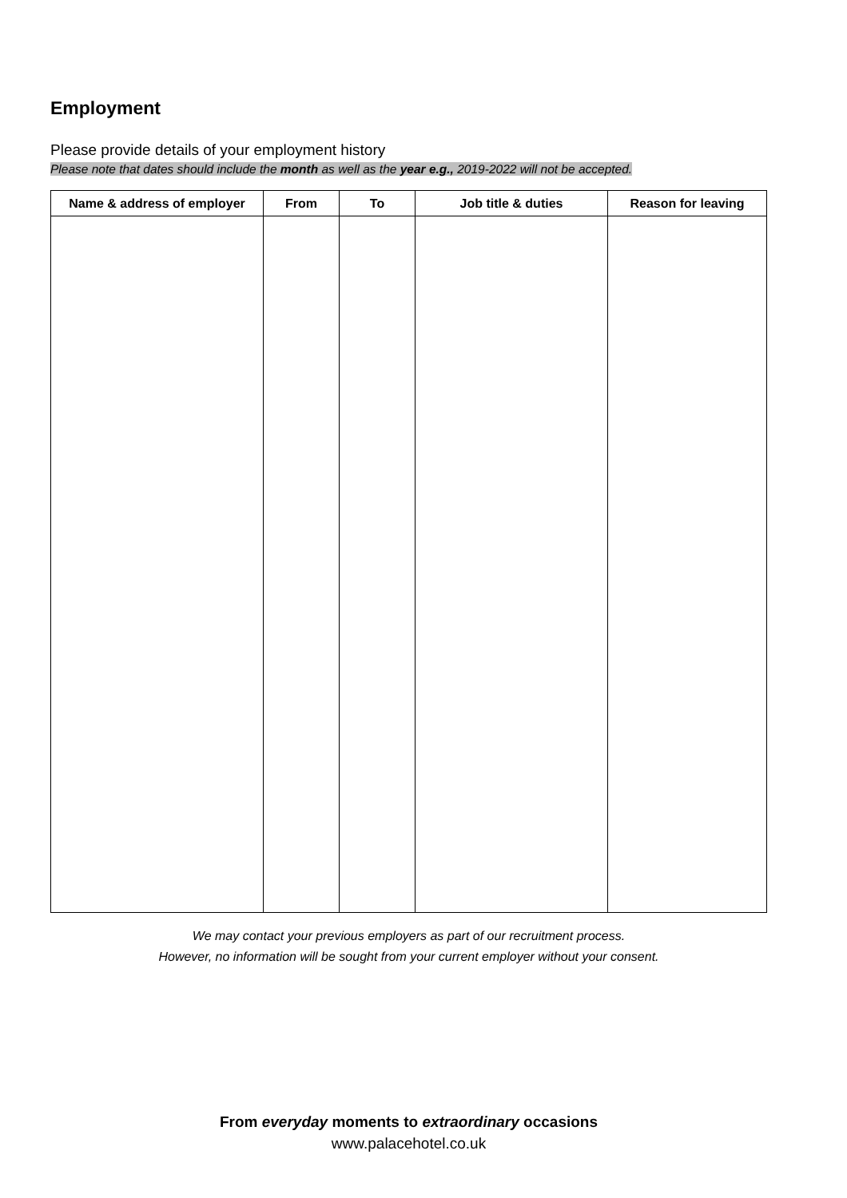Employment
Please provide details of your employment history
Please note that dates should include the month as well as the year e.g., 2019-2022 will not be accepted.
| Name & address of employer | From | To | Job title & duties | Reason for leaving |
| --- | --- | --- | --- | --- |
We may contact your previous employers as part of our recruitment process.
However, no information will be sought from your current employer without your consent.
From everyday moments to extraordinary occasions
www.palacehotel.co.uk